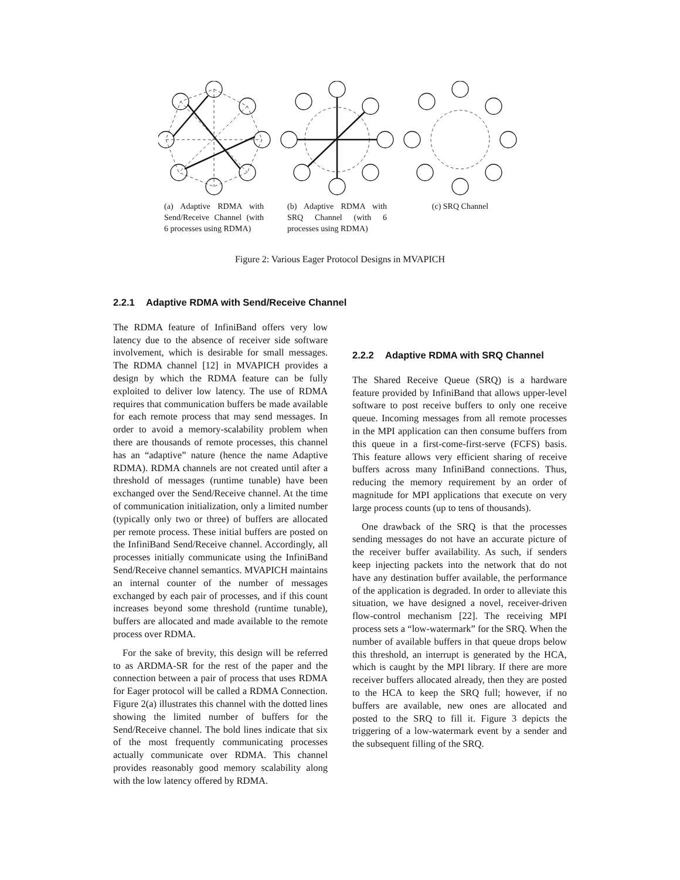(a) Adaptive RDMA with Send/Receive Channel (with 6 processes using RDMA)
(b) Adaptive RDMA with SRQ Channel (with 6 processes using RDMA)
(c) SRQ Channel
Figure 2: Various Eager Protocol Designs in MVAPICH
2.2.1 Adaptive RDMA with Send/Receive Channel
The RDMA feature of InfiniBand offers very low latency due to the absence of receiver side software involvement, which is desirable for small messages. The RDMA channel [12] in MVAPICH provides a design by which the RDMA feature can be fully exploited to deliver low latency. The use of RDMA requires that communication buffers be made available for each remote process that may send messages. In order to avoid a memory-scalability problem when there are thousands of remote processes, this channel has an “adaptive” nature (hence the name Adaptive RDMA). RDMA channels are not created until after a threshold of messages (runtime tunable) have been exchanged over the Send/Receive channel. At the time of communication initialization, only a limited number (typically only two or three) of buffers are allocated per remote process. These initial buffers are posted on the InfiniBand Send/Receive channel. Accordingly, all processes initially communicate using the InfiniBand Send/Receive channel semantics. MVAPICH maintains an internal counter of the number of messages exchanged by each pair of processes, and if this count increases beyond some threshold (runtime tunable), buffers are allocated and made available to the remote process over RDMA.
For the sake of brevity, this design will be referred to as ARDMA-SR for the rest of the paper and the connection between a pair of process that uses RDMA for Eager protocol will be called a RDMA Connection. Figure 2(a) illustrates this channel with the dotted lines showing the limited number of buffers for the Send/Receive channel. The bold lines indicate that six of the most frequently communicating processes actually communicate over RDMA. This channel provides reasonably good memory scalability along with the low latency offered by RDMA.
2.2.2 Adaptive RDMA with SRQ Channel
The Shared Receive Queue (SRQ) is a hardware feature provided by InfiniBand that allows upper-level software to post receive buffers to only one receive queue. Incoming messages from all remote processes in the MPI application can then consume buffers from this queue in a first-come-first-serve (FCFS) basis. This feature allows very efficient sharing of receive buffers across many InfiniBand connections. Thus, reducing the memory requirement by an order of magnitude for MPI applications that execute on very large process counts (up to tens of thousands).
One drawback of the SRQ is that the processes sending messages do not have an accurate picture of the receiver buffer availability. As such, if senders keep injecting packets into the network that do not have any destination buffer available, the performance of the application is degraded. In order to alleviate this situation, we have designed a novel, receiver-driven flow-control mechanism [22]. The receiving MPI process sets a “low-watermark” for the SRQ. When the number of available buffers in that queue drops below this threshold, an interrupt is generated by the HCA, which is caught by the MPI library. If there are more receiver buffers allocated already, then they are posted to the HCA to keep the SRQ full; however, if no buffers are available, new ones are allocated and posted to the SRQ to fill it. Figure 3 depicts the triggering of a low-watermark event by a sender and the subsequent filling of the SRQ.